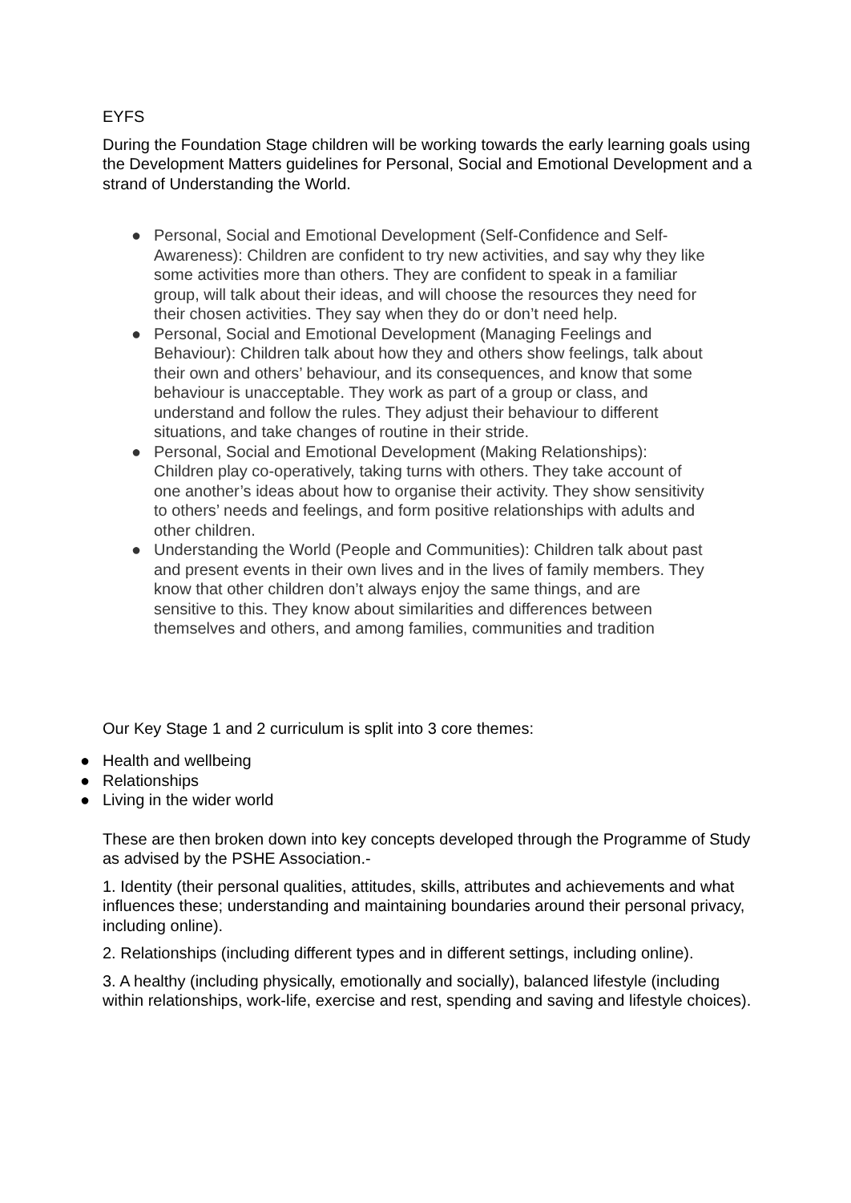EYFS
During the Foundation Stage children will be working towards the early learning goals using the Development Matters guidelines for Personal, Social and Emotional Development and a strand of Understanding the World.
● Personal, Social and Emotional Development (Self-Confidence and Self-Awareness): Children are confident to try new activities, and say why they like some activities more than others. They are confident to speak in a familiar group, will talk about their ideas, and will choose the resources they need for their chosen activities. They say when they do or don’t need help.
● Personal, Social and Emotional Development (Managing Feelings and Behaviour): Children talk about how they and others show feelings, talk about their own and others’ behaviour, and its consequences, and know that some behaviour is unacceptable. They work as part of a group or class, and understand and follow the rules. They adjust their behaviour to different situations, and take changes of routine in their stride.
● Personal, Social and Emotional Development (Making Relationships): Children play co-operatively, taking turns with others. They take account of one another’s ideas about how to organise their activity. They show sensitivity to others’ needs and feelings, and form positive relationships with adults and other children.
● Understanding the World (People and Communities): Children talk about past and present events in their own lives and in the lives of family members. They know that other children don’t always enjoy the same things, and are sensitive to this. They know about similarities and differences between themselves and others, and among families, communities and tradition
Our Key Stage 1 and 2 curriculum is split into 3 core themes:
● Health and wellbeing
● Relationships
● Living in the wider world
These are then broken down into key concepts developed through the Programme of Study as advised by the PSHE Association.-
1. Identity (their personal qualities, attitudes, skills, attributes and achievements and what influences these; understanding and maintaining boundaries around their personal privacy, including online).
2. Relationships (including different types and in different settings, including online).
3. A healthy (including physically, emotionally and socially), balanced lifestyle (including within relationships, work-life, exercise and rest, spending and saving and lifestyle choices).